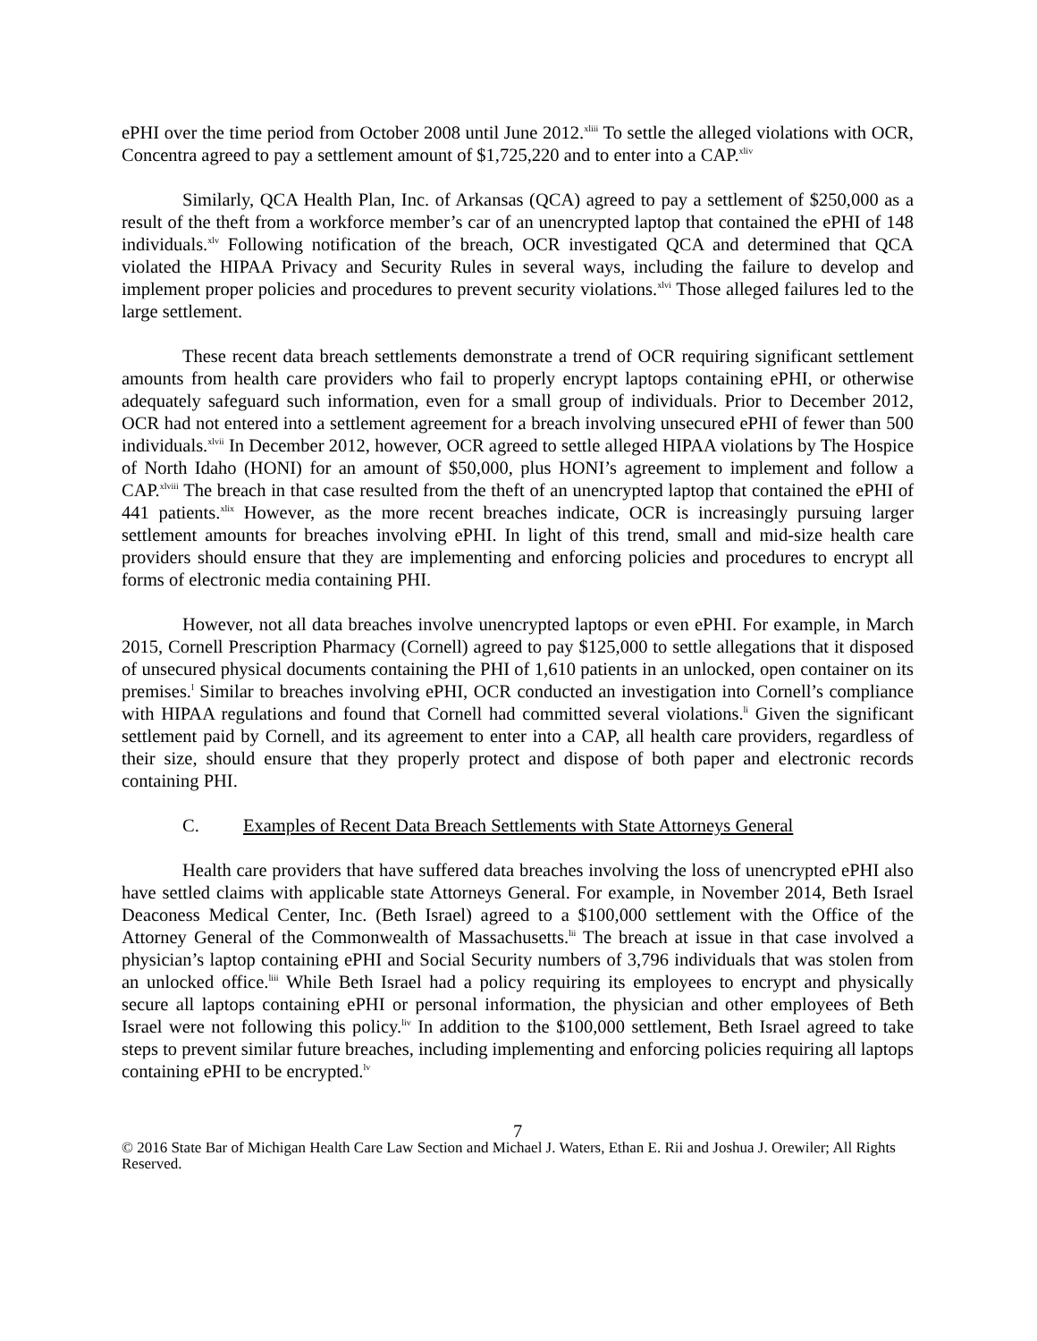ePHI over the time period from October 2008 until June 2012.<sup>xliii</sup> To settle the alleged violations with OCR, Concentra agreed to pay a settlement amount of $1,725,220 and to enter into a CAP.<sup>xliv</sup>
Similarly, QCA Health Plan, Inc. of Arkansas (QCA) agreed to pay a settlement of $250,000 as a result of the theft from a workforce member’s car of an unencrypted laptop that contained the ePHI of 148 individuals.<sup>xlv</sup> Following notification of the breach, OCR investigated QCA and determined that QCA violated the HIPAA Privacy and Security Rules in several ways, including the failure to develop and implement proper policies and procedures to prevent security violations.<sup>xlvi</sup> Those alleged failures led to the large settlement.
These recent data breach settlements demonstrate a trend of OCR requiring significant settlement amounts from health care providers who fail to properly encrypt laptops containing ePHI, or otherwise adequately safeguard such information, even for a small group of individuals. Prior to December 2012, OCR had not entered into a settlement agreement for a breach involving unsecured ePHI of fewer than 500 individuals.<sup>xlvii</sup> In December 2012, however, OCR agreed to settle alleged HIPAA violations by The Hospice of North Idaho (HONI) for an amount of $50,000, plus HONI’s agreement to implement and follow a CAP.<sup>xlviii</sup> The breach in that case resulted from the theft of an unencrypted laptop that contained the ePHI of 441 patients.<sup>xlix</sup> However, as the more recent breaches indicate, OCR is increasingly pursuing larger settlement amounts for breaches involving ePHI. In light of this trend, small and mid-size health care providers should ensure that they are implementing and enforcing policies and procedures to encrypt all forms of electronic media containing PHI.
However, not all data breaches involve unencrypted laptops or even ePHI. For example, in March 2015, Cornell Prescription Pharmacy (Cornell) agreed to pay $125,000 to settle allegations that it disposed of unsecured physical documents containing the PHI of 1,610 patients in an unlocked, open container on its premises.<sup>l</sup> Similar to breaches involving ePHI, OCR conducted an investigation into Cornell’s compliance with HIPAA regulations and found that Cornell had committed several violations.<sup>li</sup> Given the significant settlement paid by Cornell, and its agreement to enter into a CAP, all health care providers, regardless of their size, should ensure that they properly protect and dispose of both paper and electronic records containing PHI.
C. Examples of Recent Data Breach Settlements with State Attorneys General
Health care providers that have suffered data breaches involving the loss of unencrypted ePHI also have settled claims with applicable state Attorneys General. For example, in November 2014, Beth Israel Deaconess Medical Center, Inc. (Beth Israel) agreed to a $100,000 settlement with the Office of the Attorney General of the Commonwealth of Massachusetts.<sup>lii</sup> The breach at issue in that case involved a physician’s laptop containing ePHI and Social Security numbers of 3,796 individuals that was stolen from an unlocked office.<sup>liii</sup> While Beth Israel had a policy requiring its employees to encrypt and physically secure all laptops containing ePHI or personal information, the physician and other employees of Beth Israel were not following this policy.<sup>liv</sup> In addition to the $100,000 settlement, Beth Israel agreed to take steps to prevent similar future breaches, including implementing and enforcing policies requiring all laptops containing ePHI to be encrypted.<sup>lv</sup>
7
© 2016 State Bar of Michigan Health Care Law Section and Michael J. Waters, Ethan E. Rii and Joshua J. Orewiler; All Rights Reserved.